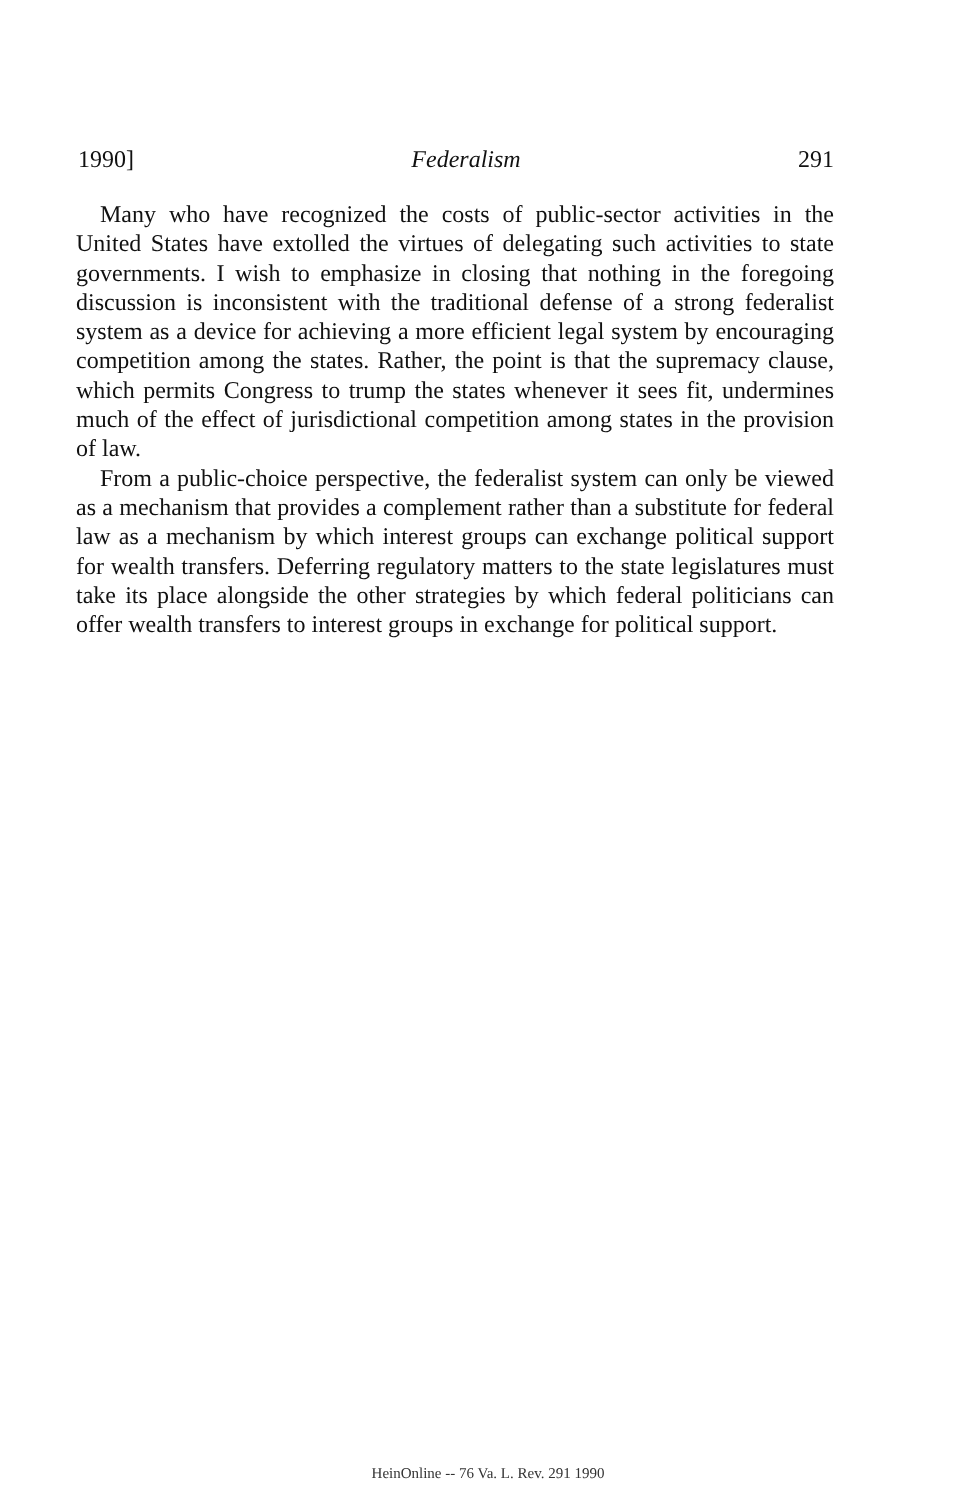1990] Federalism 291
Many who have recognized the costs of public-sector activities in the United States have extolled the virtues of delegating such activities to state governments. I wish to emphasize in closing that nothing in the foregoing discussion is inconsistent with the traditional defense of a strong federalist system as a device for achieving a more efficient legal system by encouraging competition among the states. Rather, the point is that the supremacy clause, which permits Congress to trump the states whenever it sees fit, undermines much of the effect of jurisdictional competition among states in the provision of law.
From a public-choice perspective, the federalist system can only be viewed as a mechanism that provides a complement rather than a substitute for federal law as a mechanism by which interest groups can exchange political support for wealth transfers. Deferring regulatory matters to the state legislatures must take its place alongside the other strategies by which federal politicians can offer wealth transfers to interest groups in exchange for political support.
HeinOnline -- 76 Va. L. Rev. 291 1990